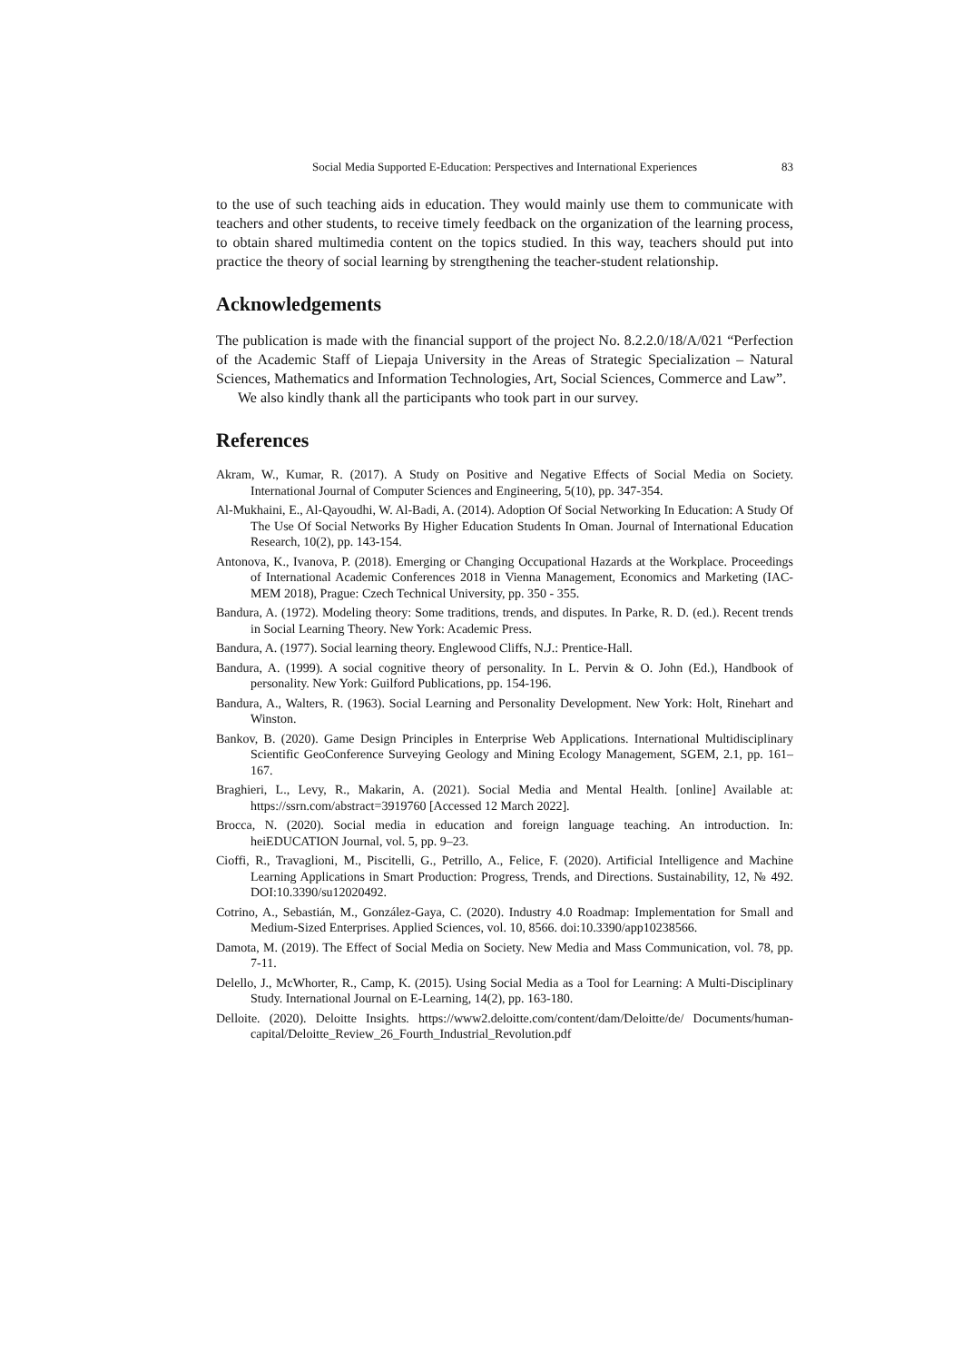Social Media Supported E-Education: Perspectives and International Experiences 83
to the use of such teaching aids in education. They would mainly use them to communicate with teachers and other students, to receive timely feedback on the organization of the learning process, to obtain shared multimedia content on the topics studied. In this way, teachers should put into practice the theory of social learning by strengthening the teacher-student relationship.
Acknowledgements
The publication is made with the financial support of the project No. 8.2.2.0/18/A/021 “Perfection of the Academic Staff of Liepaja University in the Areas of Strategic Specialization – Natural Sciences, Mathematics and Information Technologies, Art, Social Sciences, Commerce and Law”.
We also kindly thank all the participants who took part in our survey.
References
Akram, W., Kumar, R. (2017). A Study on Positive and Negative Effects of Social Media on Society. International Journal of Computer Sciences and Engineering, 5(10), pp. 347-354.
Al-Mukhaini, E., Al-Qayoudhi, W. Al-Badi, A. (2014). Adoption Of Social Networking In Education: A Study Of The Use Of Social Networks By Higher Education Students In Oman. Journal of International Education Research, 10(2), pp. 143-154.
Antonova, K., Ivanova, P. (2018). Emerging or Changing Occupational Hazards at the Workplace. Proceedings of International Academic Conferences 2018 in Vienna Management, Economics and Marketing (IAC-MEM 2018), Prague: Czech Technical University, pp. 350 - 355.
Bandura, A. (1972). Modeling theory: Some traditions, trends, and disputes. In Parke, R. D. (ed.). Recent trends in Social Learning Theory. New York: Academic Press.
Bandura, A. (1977). Social learning theory. Englewood Cliffs, N.J.: Prentice-Hall.
Bandura, A. (1999). A social cognitive theory of personality. In L. Pervin & O. John (Ed.), Handbook of personality. New York: Guilford Publications, pp. 154-196.
Bandura, A., Walters, R. (1963). Social Learning and Personality Development. New York: Holt, Rinehart and Winston.
Bankov, B. (2020). Game Design Principles in Enterprise Web Applications. International Multidisciplinary Scientific GeoConference Surveying Geology and Mining Ecology Management, SGEM, 2.1, pp. 161–167.
Braghieri, L., Levy, R., Makarin, A. (2021). Social Media and Mental Health. [online] Available at: https://ssrn.com/abstract=3919760 [Accessed 12 March 2022].
Brocca, N. (2020). Social media in education and foreign language teaching. An introduction. In: heiEDUCATION Journal, vol. 5, pp. 9–23.
Cioffi, R., Travaglioni, M., Piscitelli, G., Petrillo, A., Felice, F. (2020). Artificial Intelligence and Machine Learning Applications in Smart Production: Progress, Trends, and Directions. Sustainability, 12, № 492. DOI:10.3390/su12020492.
Cotrino, A., Sebastián, M., González-Gaya, C. (2020). Industry 4.0 Roadmap: Implementation for Small and Medium-Sized Enterprises. Applied Sciences, vol. 10, 8566. doi:10.3390/app10238566.
Damota, M. (2019). The Effect of Social Media on Society. New Media and Mass Communication, vol. 78, pp. 7-11.
Delello, J., McWhorter, R., Camp, K. (2015). Using Social Media as a Tool for Learning: A Multi-Disciplinary Study. International Journal on E-Learning, 14(2), pp. 163-180.
Delloite. (2020). Deloitte Insights. https://www2.deloitte.com/content/dam/Deloitte/de/ Documents/human-capital/Deloitte_Review_26_Fourth_Industrial_Revolution.pdf